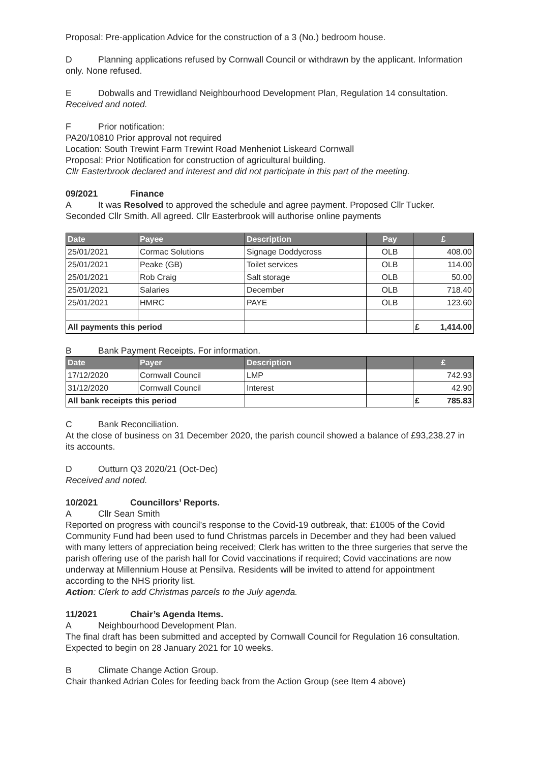Proposal: Pre-application Advice for the construction of a 3 (No.) bedroom house.
D Planning applications refused by Cornwall Council or withdrawn by the applicant. Information only. None refused.
E Dobwalls and Trewidland Neighbourhood Development Plan, Regulation 14 consultation.
Received and noted.
F Prior notification:
PA20/10810 Prior approval not required
Location: South Trewint Farm Trewint Road Menheniot Liskeard Cornwall
Proposal: Prior Notification for construction of agricultural building.
Cllr Easterbrook declared and interest and did not participate in this part of the meeting.
09/2021 Finance
A It was Resolved to approved the schedule and agree payment. Proposed Cllr Tucker. Seconded Cllr Smith. All agreed. Cllr Easterbrook will authorise online payments
| Date | Payee | Description | Pay | £ |
| --- | --- | --- | --- | --- |
| 25/01/2021 | Cormac Solutions | Signage Doddycross | OLB | 408.00 |
| 25/01/2021 | Peake (GB) | Toilet services | OLB | 114.00 |
| 25/01/2021 | Rob Craig | Salt storage | OLB | 50.00 |
| 25/01/2021 | Salaries | December | OLB | 718.40 |
| 25/01/2021 | HMRC | PAYE | OLB | 123.60 |
| All payments this period | | | | £ 1,414.00 |
B Bank Payment Receipts. For information.
| Date | Payer | Description | | £ |
| --- | --- | --- | --- | --- |
| 17/12/2020 | Cornwall Council | LMP | | 742.93 |
| 31/12/2020 | Cornwall Council | Interest | | 42.90 |
| All bank receipts this period | | | | £ 785.83 |
C Bank Reconciliation.
At the close of business on 31 December 2020, the parish council showed a balance of £93,238.27 in its accounts.
D Outturn Q3 2020/21 (Oct-Dec)
Received and noted.
10/2021 Councillors’ Reports.
A Cllr Sean Smith
Reported on progress with council’s response to the Covid-19 outbreak, that: £1005 of the Covid Community Fund had been used to fund Christmas parcels in December and they had been valued with many letters of appreciation being received; Clerk has written to the three surgeries that serve the parish offering use of the parish hall for Covid vaccinations if required; Covid vaccinations are now underway at Millennium House at Pensilva. Residents will be invited to attend for appointment according to the NHS priority list.
Action: Clerk to add Christmas parcels to the July agenda.
11/2021 Chair’s Agenda Items.
A Neighbourhood Development Plan.
The final draft has been submitted and accepted by Cornwall Council for Regulation 16 consultation. Expected to begin on 28 January 2021 for 10 weeks.
B Climate Change Action Group.
Chair thanked Adrian Coles for feeding back from the Action Group (see Item 4 above)